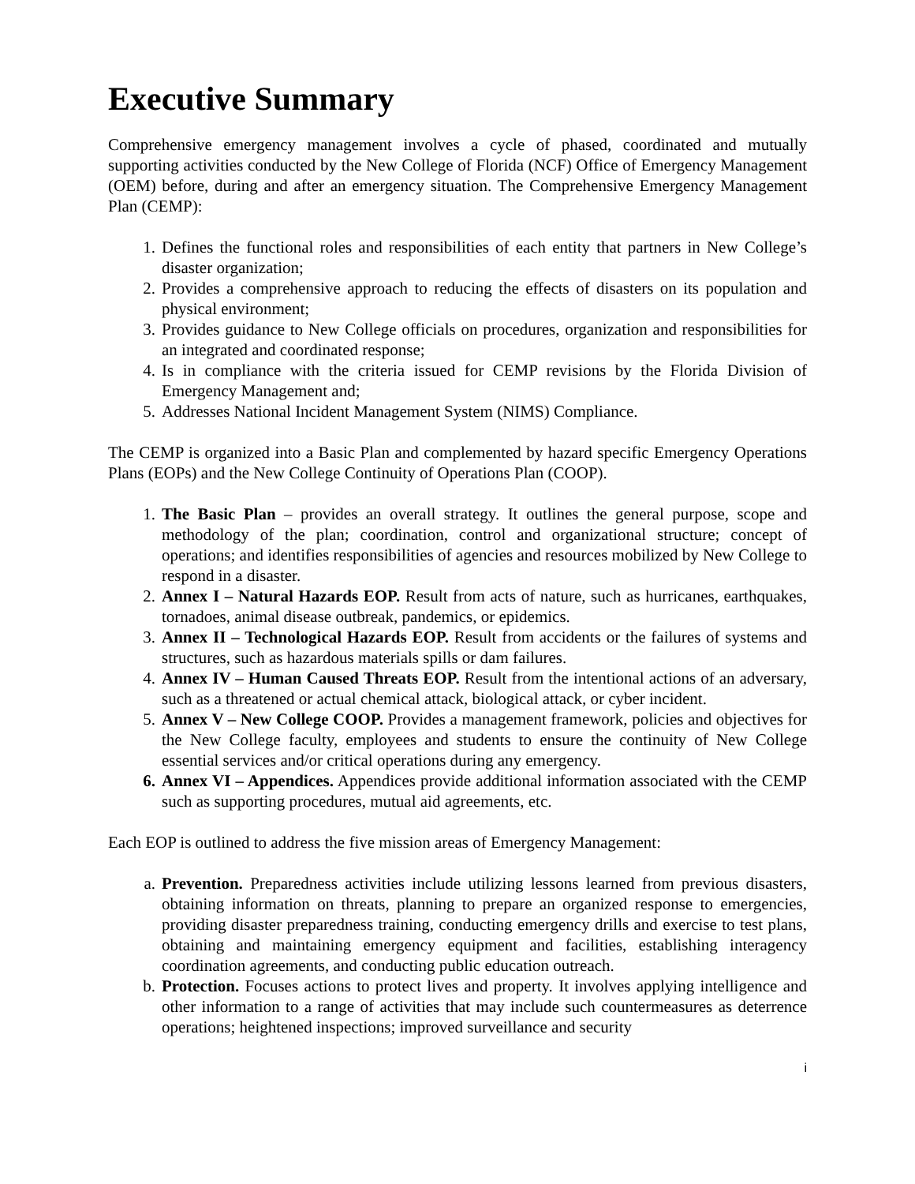Executive Summary
Comprehensive emergency management involves a cycle of phased, coordinated and mutually supporting activities conducted by the New College of Florida (NCF) Office of Emergency Management (OEM) before, during and after an emergency situation. The Comprehensive Emergency Management Plan (CEMP):
1. Defines the functional roles and responsibilities of each entity that partners in New College’s disaster organization;
2. Provides a comprehensive approach to reducing the effects of disasters on its population and physical environment;
3. Provides guidance to New College officials on procedures, organization and responsibilities for an integrated and coordinated response;
4. Is in compliance with the criteria issued for CEMP revisions by the Florida Division of Emergency Management and;
5. Addresses National Incident Management System (NIMS) Compliance.
The CEMP is organized into a Basic Plan and complemented by hazard specific Emergency Operations Plans (EOPs) and the New College Continuity of Operations Plan (COOP).
1. The Basic Plan – provides an overall strategy. It outlines the general purpose, scope and methodology of the plan; coordination, control and organizational structure; concept of operations; and identifies responsibilities of agencies and resources mobilized by New College to respond in a disaster.
2. Annex I – Natural Hazards EOP. Result from acts of nature, such as hurricanes, earthquakes, tornadoes, animal disease outbreak, pandemics, or epidemics.
3. Annex II – Technological Hazards EOP. Result from accidents or the failures of systems and structures, such as hazardous materials spills or dam failures.
4. Annex IV – Human Caused Threats EOP. Result from the intentional actions of an adversary, such as a threatened or actual chemical attack, biological attack, or cyber incident.
5. Annex V – New College COOP. Provides a management framework, policies and objectives for the New College faculty, employees and students to ensure the continuity of New College essential services and/or critical operations during any emergency.
6. Annex VI – Appendices. Appendices provide additional information associated with the CEMP such as supporting procedures, mutual aid agreements, etc.
Each EOP is outlined to address the five mission areas of Emergency Management:
a. Prevention. Preparedness activities include utilizing lessons learned from previous disasters, obtaining information on threats, planning to prepare an organized response to emergencies, providing disaster preparedness training, conducting emergency drills and exercise to test plans, obtaining and maintaining emergency equipment and facilities, establishing interagency coordination agreements, and conducting public education outreach.
b. Protection. Focuses actions to protect lives and property. It involves applying intelligence and other information to a range of activities that may include such countermeasures as deterrence operations; heightened inspections; improved surveillance and security
i